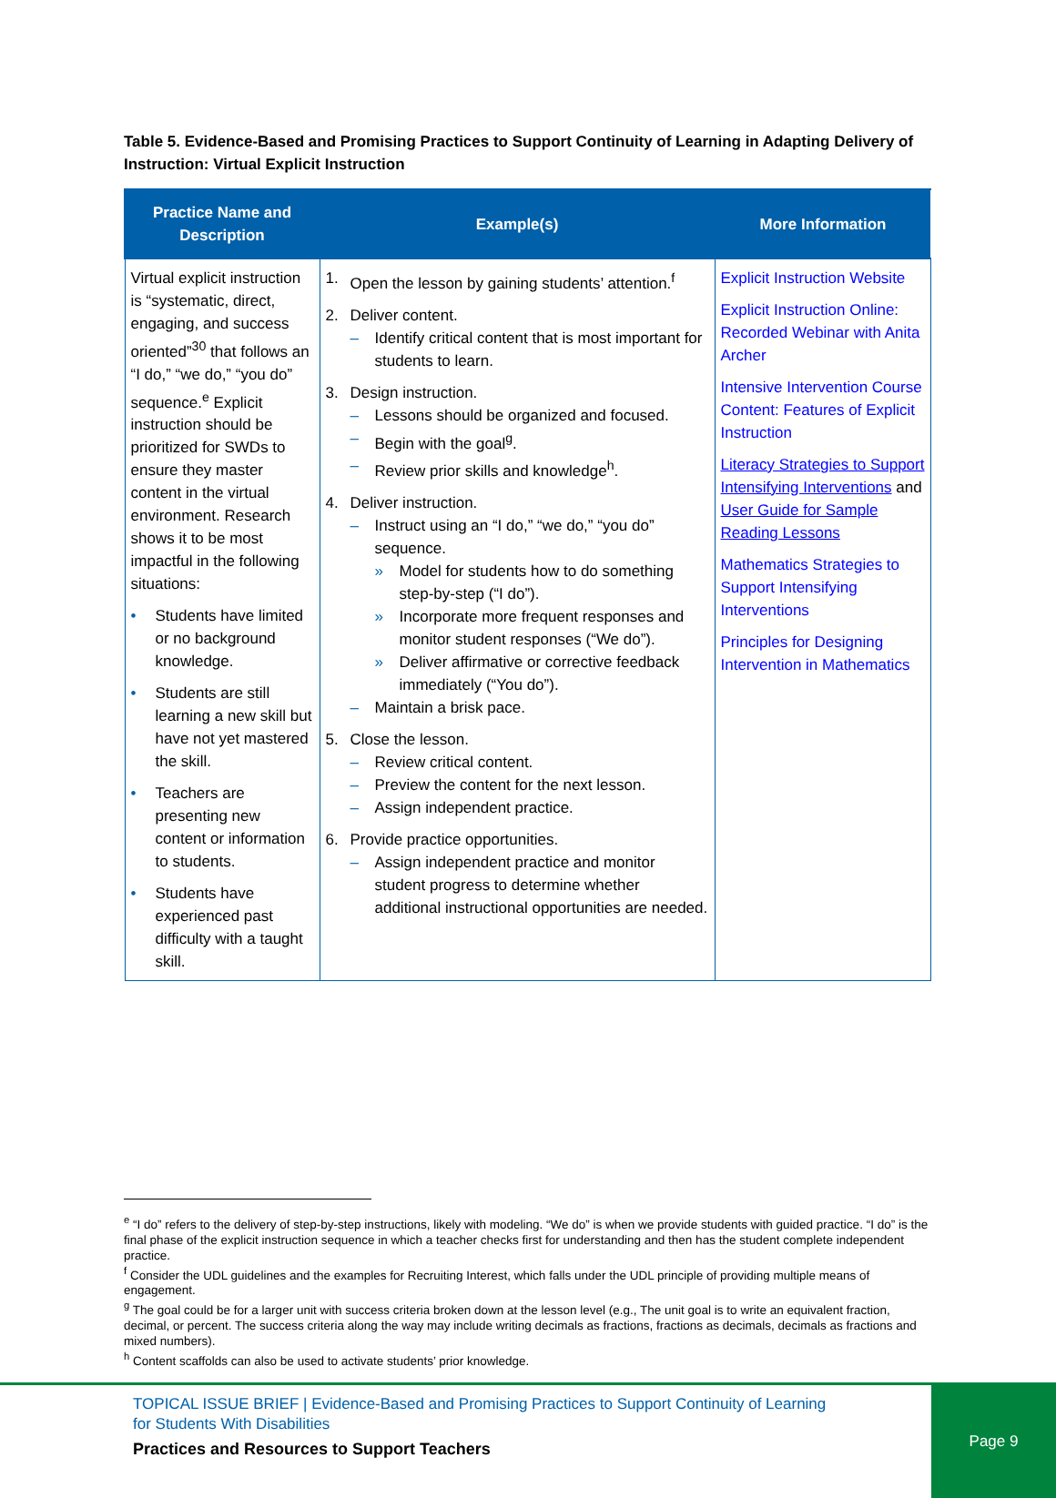Table 5. Evidence-Based and Promising Practices to Support Continuity of Learning in Adapting Delivery of Instruction: Virtual Explicit Instruction
| Practice Name and Description | Example(s) | More Information |
| --- | --- | --- |
| Virtual explicit instruction is “systematic, direct, engaging, and success oriented”<sup>30</sup> that follows an “I do,” “we do,” “you do” sequence.<sup>e</sup> Explicit instruction should be prioritized for SWDs to ensure they master content in the virtual environment. Research shows it to be most impactful in the following situations: • Students have limited or no background knowledge. • Students are still learning a new skill but have not yet mastered the skill. • Teachers are presenting new content or information to students. • Students have experienced past difficulty with a taught skill. | 1. Open the lesson by gaining students’ attention.<sup>f</sup> 2. Deliver content. – Identify critical content that is most important for students to learn. 3. Design instruction. – Lessons should be organized and focused. – Begin with the goal<sup>g</sup>. – Review prior skills and knowledge<sup>h</sup>. 4. Deliver instruction. – Instruct using an “I do,” “we do,” “you do” sequence. » Model for students how to do something step-by-step (“I do”). » Incorporate more frequent responses and monitor student responses (“We do”). » Deliver affirmative or corrective feedback immediately (“You do”). – Maintain a brisk pace. 5. Close the lesson. – Review critical content. – Preview the content for the next lesson. – Assign independent practice. 6. Provide practice opportunities. – Assign independent practice and monitor student progress to determine whether additional instructional opportunities are needed. | Explicit Instruction Website Explicit Instruction Online: Recorded Webinar with Anita Archer Intensive Intervention Course Content: Features of Explicit Instruction Literacy Strategies to Support Intensifying Interventions and User Guide for Sample Reading Lessons Mathematics Strategies to Support Intensifying Interventions Principles for Designing Intervention in Mathematics |
<sup>e</sup> “I do” refers to the delivery of step-by-step instructions, likely with modeling. “We do” is when we provide students with guided practice. “I do” is the final phase of the explicit instruction sequence in which a teacher checks first for understanding and then has the student complete independent practice.
<sup>f</sup> Consider the UDL guidelines and the examples for Recruiting Interest, which falls under the UDL principle of providing multiple means of engagement.
<sup>g</sup> The goal could be for a larger unit with success criteria broken down at the lesson level (e.g., The unit goal is to write an equivalent fraction, decimal, or percent. The success criteria along the way may include writing decimals as fractions, fractions as decimals, decimals as fractions and mixed numbers).
<sup>h</sup> Content scaffolds can also be used to activate students’ prior knowledge.
TOPICAL ISSUE BRIEF | Evidence-Based and Promising Practices to Support Continuity of Learning
for Students With Disabilities
Practices and Resources to Support Teachers
Page 9